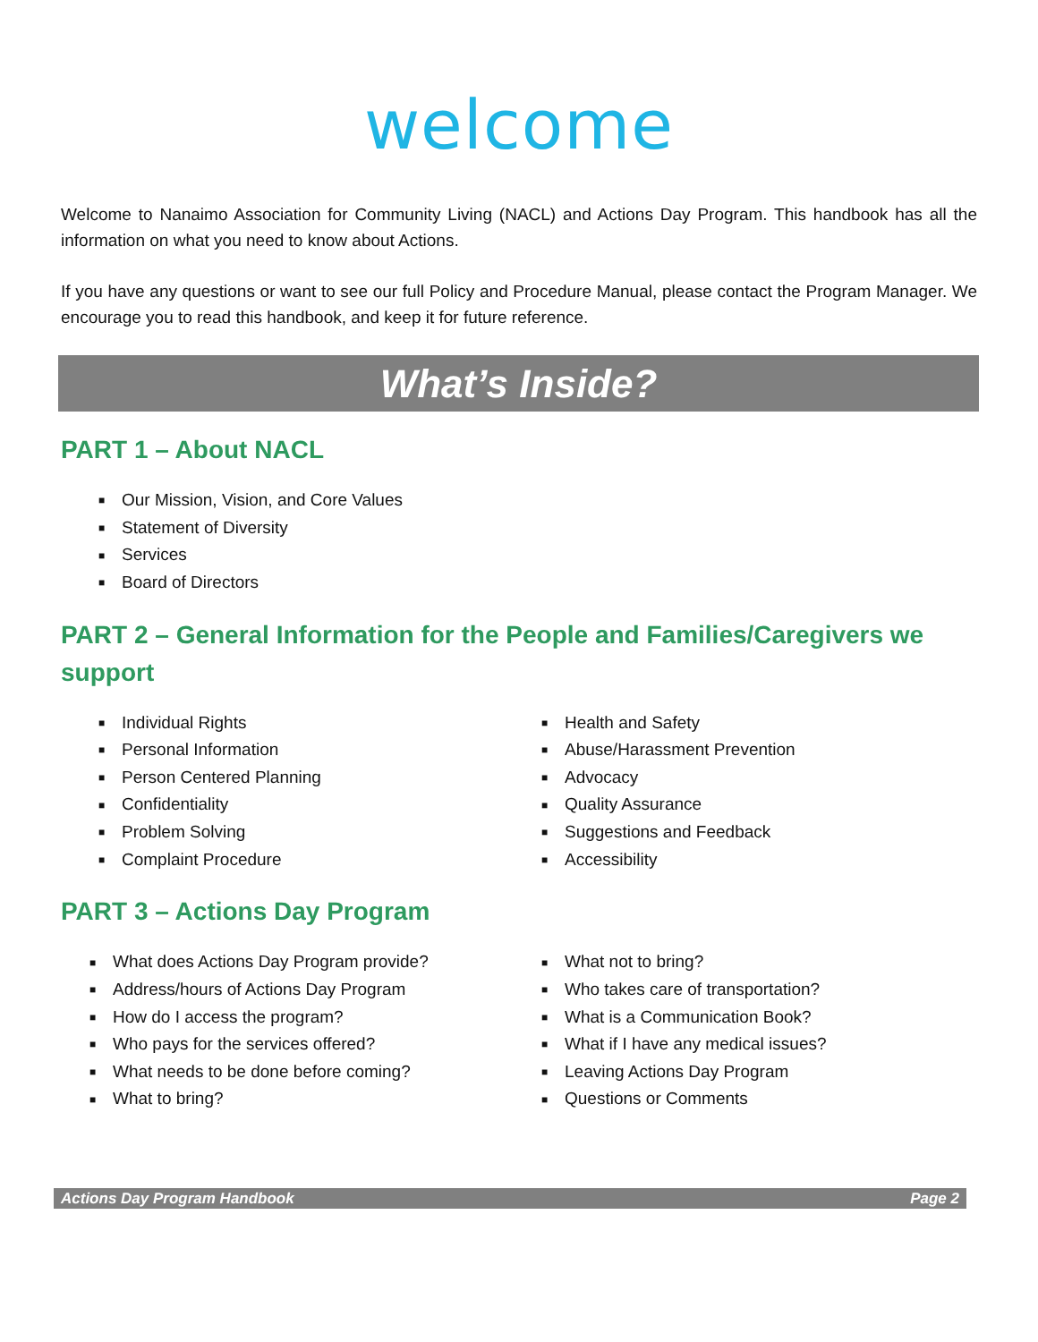welcome
Welcome to Nanaimo Association for Community Living (NACL) and Actions Day Program. This handbook has all the information on what you need to know about Actions.
If you have any questions or want to see our full Policy and Procedure Manual, please contact the Program Manager. We encourage you to read this handbook, and keep it for future reference.
What’s Inside?
PART 1 – About NACL
■ Our Mission, Vision, and Core Values
■ Statement of Diversity
■ Services
■ Board of Directors
PART 2 – General Information for the People and Families/Caregivers we support
■ Individual Rights
■ Personal Information
■ Person Centered Planning
■ Confidentiality
■ Problem Solving
■ Complaint Procedure
■ Health and Safety
■ Abuse/Harassment Prevention
■ Advocacy
■ Quality Assurance
■ Suggestions and Feedback
■ Accessibility
PART 3 – Actions Day Program
■ What does Actions Day Program provide?
■ Address/hours of Actions Day Program
■ How do I access the program?
■ Who pays for the services offered?
■ What needs to be done before coming?
■ What to bring?
■ What not to bring?
■ Who takes care of transportation?
■ What is a Communication Book?
■ What if I have any medical issues?
■ Leaving Actions Day Program
■ Questions or Comments
Actions Day Program Handbook Page 2